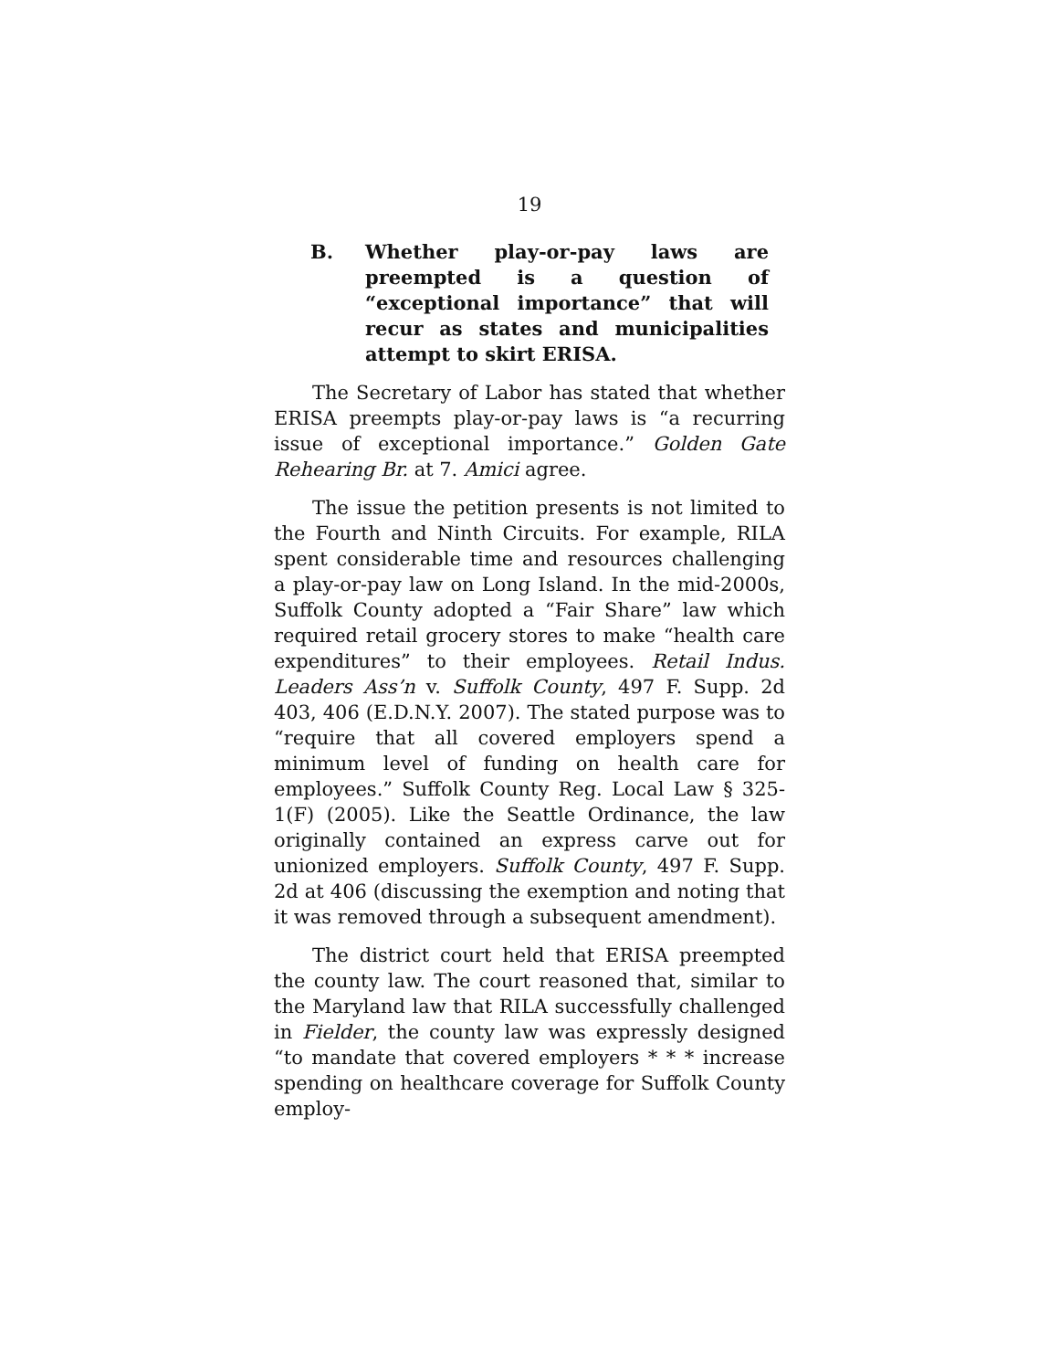19
B. Whether play-or-pay laws are preempted is a question of “exceptional importance” that will recur as states and municipalities attempt to skirt ERISA.
The Secretary of Labor has stated that whether ERISA preempts play-or-pay laws is “a recurring issue of exceptional importance.” Golden Gate Rehearing Br. at 7. Amici agree.
The issue the petition presents is not limited to the Fourth and Ninth Circuits. For example, RILA spent considerable time and resources challenging a play-or-pay law on Long Island. In the mid-2000s, Suffolk County adopted a “Fair Share” law which required retail grocery stores to make “health care expenditures” to their employees. Retail Indus. Leaders Ass’n v. Suffolk County, 497 F. Supp. 2d 403, 406 (E.D.N.Y. 2007). The stated purpose was to “require that all covered employers spend a minimum level of funding on health care for employees.” Suffolk County Reg. Local Law § 325-1(F) (2005). Like the Seattle Ordinance, the law originally contained an express carve out for unionized employers. Suffolk County, 497 F. Supp. 2d at 406 (discussing the exemption and noting that it was removed through a subsequent amendment).
The district court held that ERISA preempted the county law. The court reasoned that, similar to the Maryland law that RILA successfully challenged in Fielder, the county law was expressly designed “to mandate that covered employers * * * increase spending on healthcare coverage for Suffolk County employ-